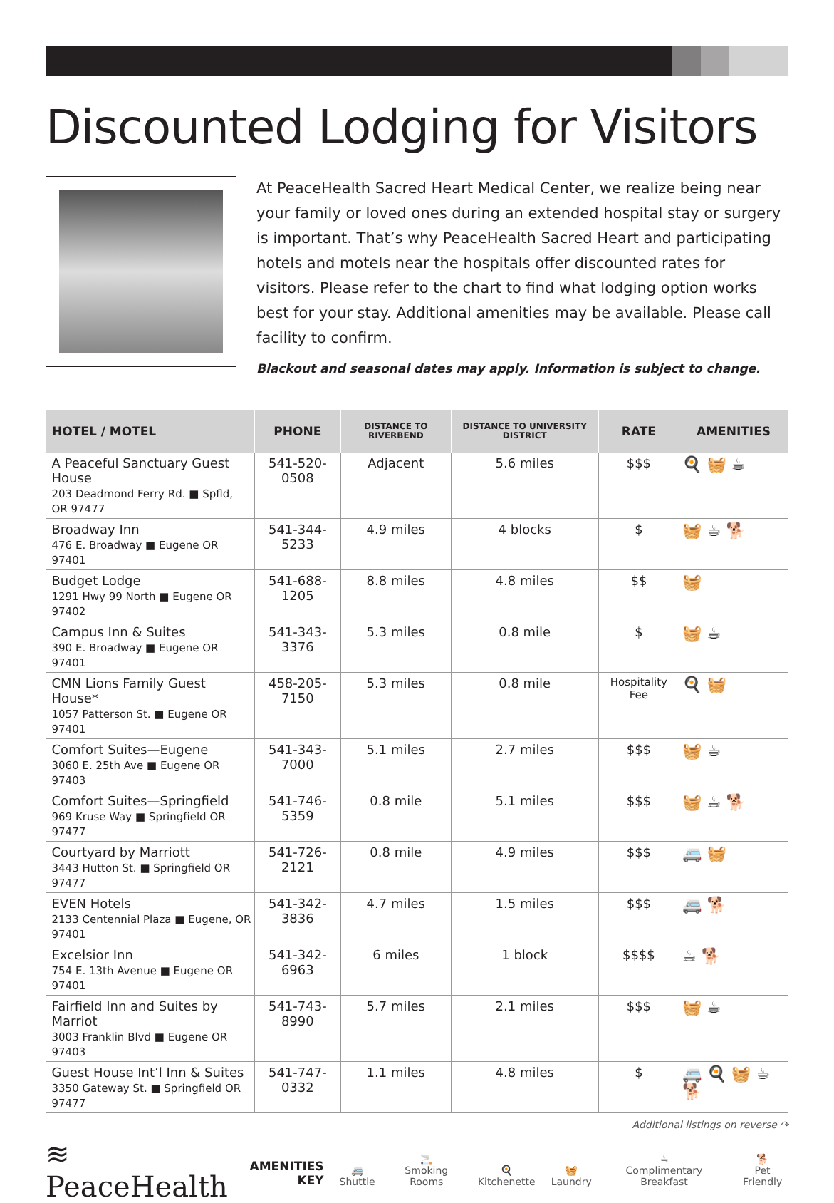Discounted Lodging for Visitors
At PeaceHealth Sacred Heart Medical Center, we realize being near your family or loved ones during an extended hospital stay or surgery is important. That’s why PeaceHealth Sacred Heart and participating hotels and motels near the hospitals offer discounted rates for visitors. Please refer to the chart to find what lodging option works best for your stay. Additional amenities may be available. Please call facility to confirm.
Blackout and seasonal dates may apply. Information is subject to change.
| HOTEL / MOTEL | PHONE | DISTANCE TO RIVERBEND | DISTANCE TO UNIVERSITY DISTRICT | RATE | AMENITIES |
| --- | --- | --- | --- | --- | --- |
| A Peaceful Sanctuary Guest House 203 Deadmond Ferry Rd. ■ Spfld, OR 97477 | 541-520-0508 | Adjacent | 5.6 miles | $$$ | 🍳 🧺 ☕ |
| Broadway Inn 476 E. Broadway ■ Eugene OR 97401 | 541-344-5233 | 4.9 miles | 4 blocks | $ | 🧺 ☕ 🐕 |
| Budget Lodge 1291 Hwy 99 North ■ Eugene OR 97402 | 541-688-1205 | 8.8 miles | 4.8 miles | $$ | 🧺 |
| Campus Inn & Suites 390 E. Broadway ■ Eugene OR 97401 | 541-343-3376 | 5.3 miles | 0.8 mile | $ | 🧺 ☕ |
| CMN Lions Family Guest House* 1057 Patterson St. ■ Eugene OR 97401 | 458-205-7150 | 5.3 miles | 0.8 mile | Hospitality Fee | 🍳 🧺 |
| Comfort Suites—Eugene 3060 E. 25th Ave ■ Eugene OR 97403 | 541-343-7000 | 5.1 miles | 2.7 miles | $$$ | 🧺 ☕ |
| Comfort Suites—Springfield 969 Kruse Way ■ Springfield OR 97477 | 541-746-5359 | 0.8 mile | 5.1 miles | $$$ | 🧺 ☕ 🐕 |
| Courtyard by Marriott 3443 Hutton St. ■ Springfield OR 97477 | 541-726-2121 | 0.8 mile | 4.9 miles | $$$ | 🚐 🧺 |
| EVEN Hotels 2133 Centennial Plaza ■ Eugene, OR 97401 | 541-342-3836 | 4.7 miles | 1.5 miles | $$$ | 🚐 🐕 |
| Excelsior Inn 754 E. 13th Avenue ■ Eugene OR 97401 | 541-342-6963 | 6 miles | 1 block | $$$$ | ☕ 🐕 |
| Fairfield Inn and Suites by Marriot 3003 Franklin Blvd ■ Eugene OR 97403 | 541-743-8990 | 5.7 miles | 2.1 miles | $$$ | 🧺 ☕ |
| Guest House Int’l Inn & Suites 3350 Gateway St. ■ Springfield OR 97477 | 541-747-0332 | 1.1 miles | 4.8 miles | $ | 🚐 🍳 🧺 ☕ 🐕 |
Additional listings on reverse ↷
≋ PeaceHealth
AMENITIES
KEY
🚐
Shuttle
🚬
Smoking Rooms
🍳
Kitchenette
🧺
Laundry
☕
Complimentary Breakfast
🐕
Pet Friendly